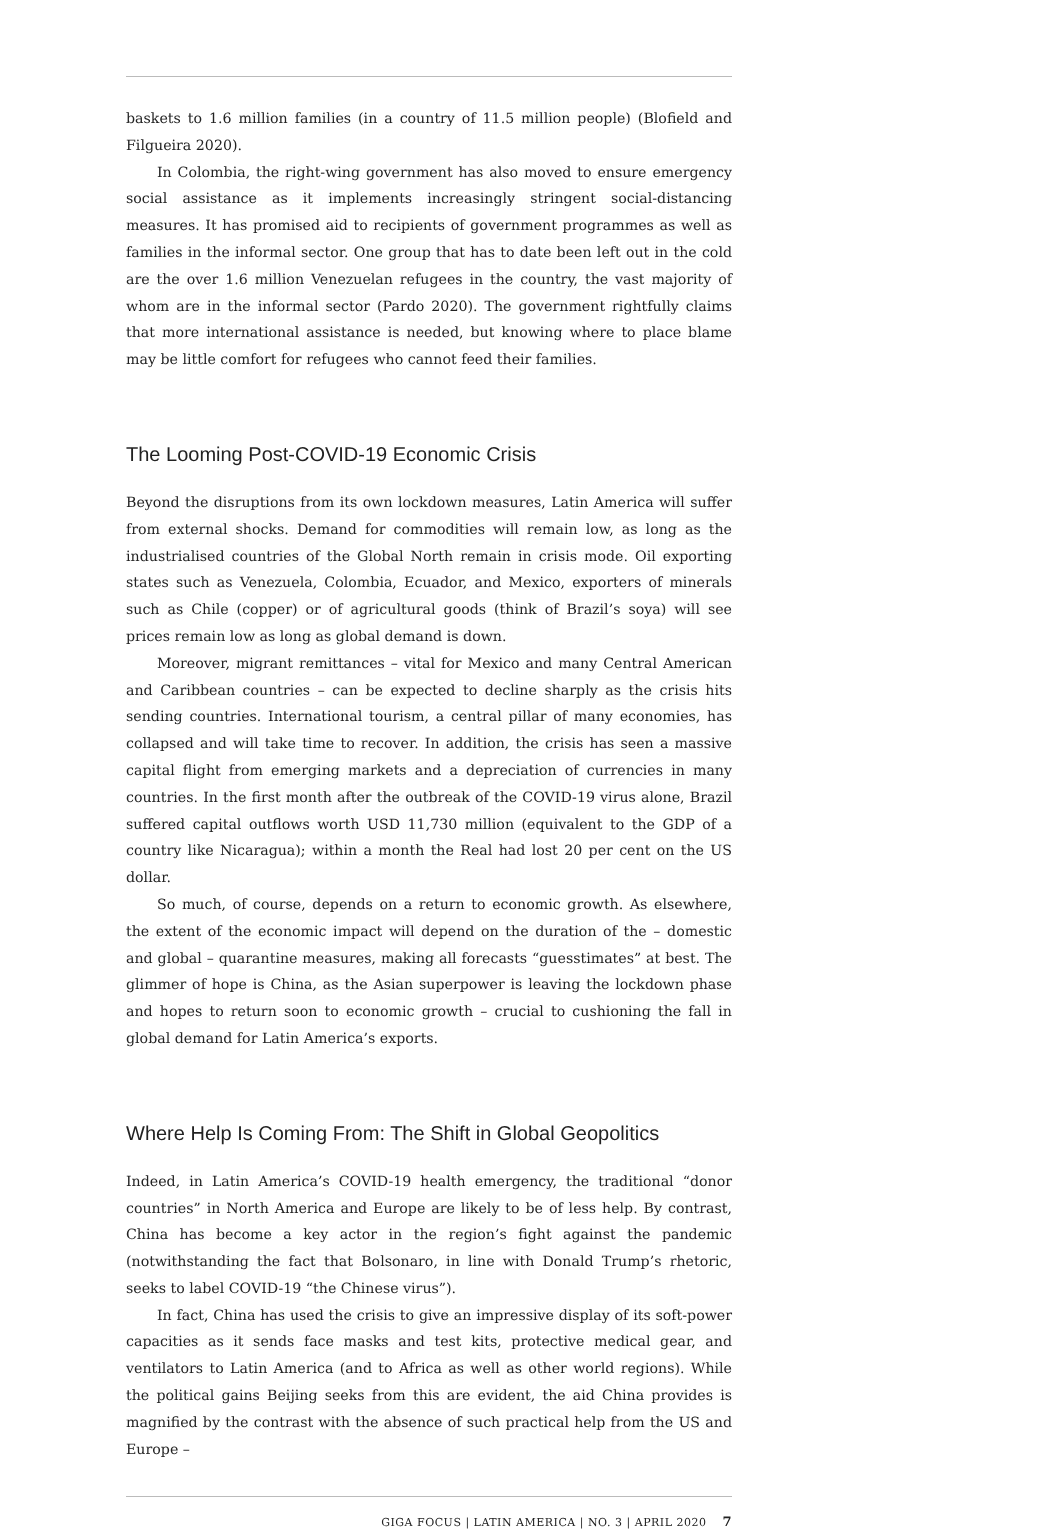baskets to 1.6 million families (in a country of 11.5 million people) (Blofield and Filgueira 2020).
In Colombia, the right-wing government has also moved to ensure emergency social assistance as it implements increasingly stringent social-distancing measures. It has promised aid to recipients of government programmes as well as families in the informal sector. One group that has to date been left out in the cold are the over 1.6 million Venezuelan refugees in the country, the vast majority of whom are in the informal sector (Pardo 2020). The government rightfully claims that more international assistance is needed, but knowing where to place blame may be little comfort for refugees who cannot feed their families.
The Looming Post-COVID-19 Economic Crisis
Beyond the disruptions from its own lockdown measures, Latin America will suffer from external shocks. Demand for commodities will remain low, as long as the industrialised countries of the Global North remain in crisis mode. Oil exporting states such as Venezuela, Colombia, Ecuador, and Mexico, exporters of minerals such as Chile (copper) or of agricultural goods (think of Brazil’s soya) will see prices remain low as long as global demand is down.
Moreover, migrant remittances – vital for Mexico and many Central American and Caribbean countries – can be expected to decline sharply as the crisis hits sending countries. International tourism, a central pillar of many economies, has collapsed and will take time to recover. In addition, the crisis has seen a massive capital flight from emerging markets and a depreciation of currencies in many countries. In the first month after the outbreak of the COVID-19 virus alone, Brazil suffered capital outflows worth USD 11,730 million (equivalent to the GDP of a country like Nicaragua); within a month the Real had lost 20 per cent on the US dollar.
So much, of course, depends on a return to economic growth. As elsewhere, the extent of the economic impact will depend on the duration of the – domestic and global – quarantine measures, making all forecasts “guesstimates” at best. The glimmer of hope is China, as the Asian superpower is leaving the lockdown phase and hopes to return soon to economic growth – crucial to cushioning the fall in global demand for Latin America’s exports.
Where Help Is Coming From: The Shift in Global Geopolitics
Indeed, in Latin America’s COVID-19 health emergency, the traditional “donor countries” in North America and Europe are likely to be of less help. By contrast, China has become a key actor in the region’s fight against the pandemic (notwithstanding the fact that Bolsonaro, in line with Donald Trump’s rhetoric, seeks to label COVID-19 “the Chinese virus”).
In fact, China has used the crisis to give an impressive display of its soft-power capacities as it sends face masks and test kits, protective medical gear, and ventilators to Latin America (and to Africa as well as other world regions). While the political gains Beijing seeks from this are evident, the aid China provides is magnified by the contrast with the absence of such practical help from the US and Europe –
GIGA FOCUS | LATIN AMERICA | NO. 3 | APRIL 2020 7